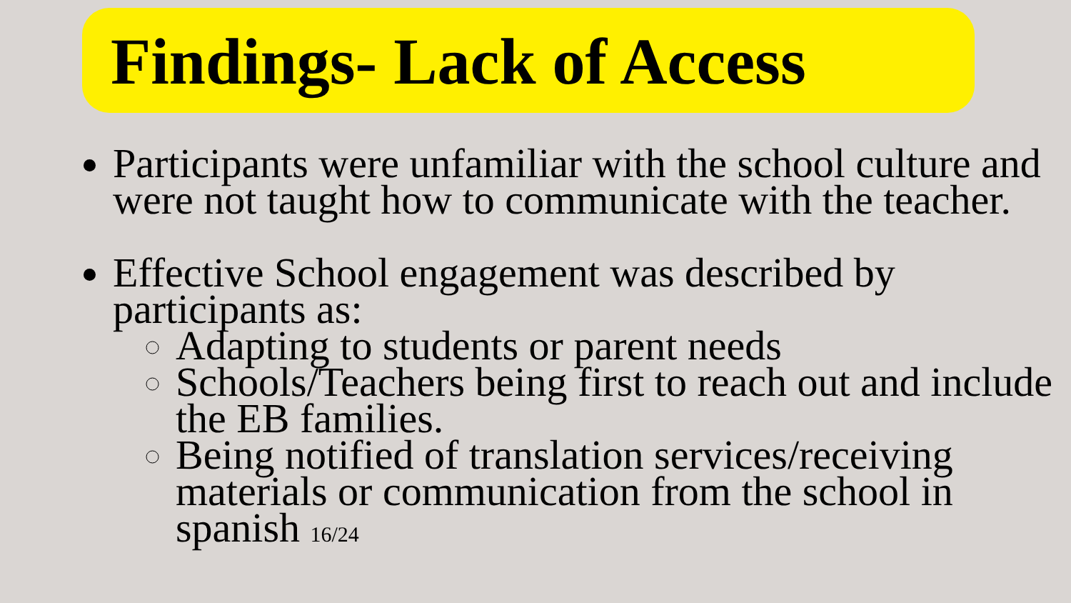Findings- Lack of Access
Participants were unfamiliar with the school culture and were not taught how to communicate with the teacher.
Effective School engagement was described by participants as:
Adapting to students or parent needs
Schools/Teachers being first to reach out and include the EB families.
Being notified of translation services/receiving materials or communication from the school in spanish 16/24